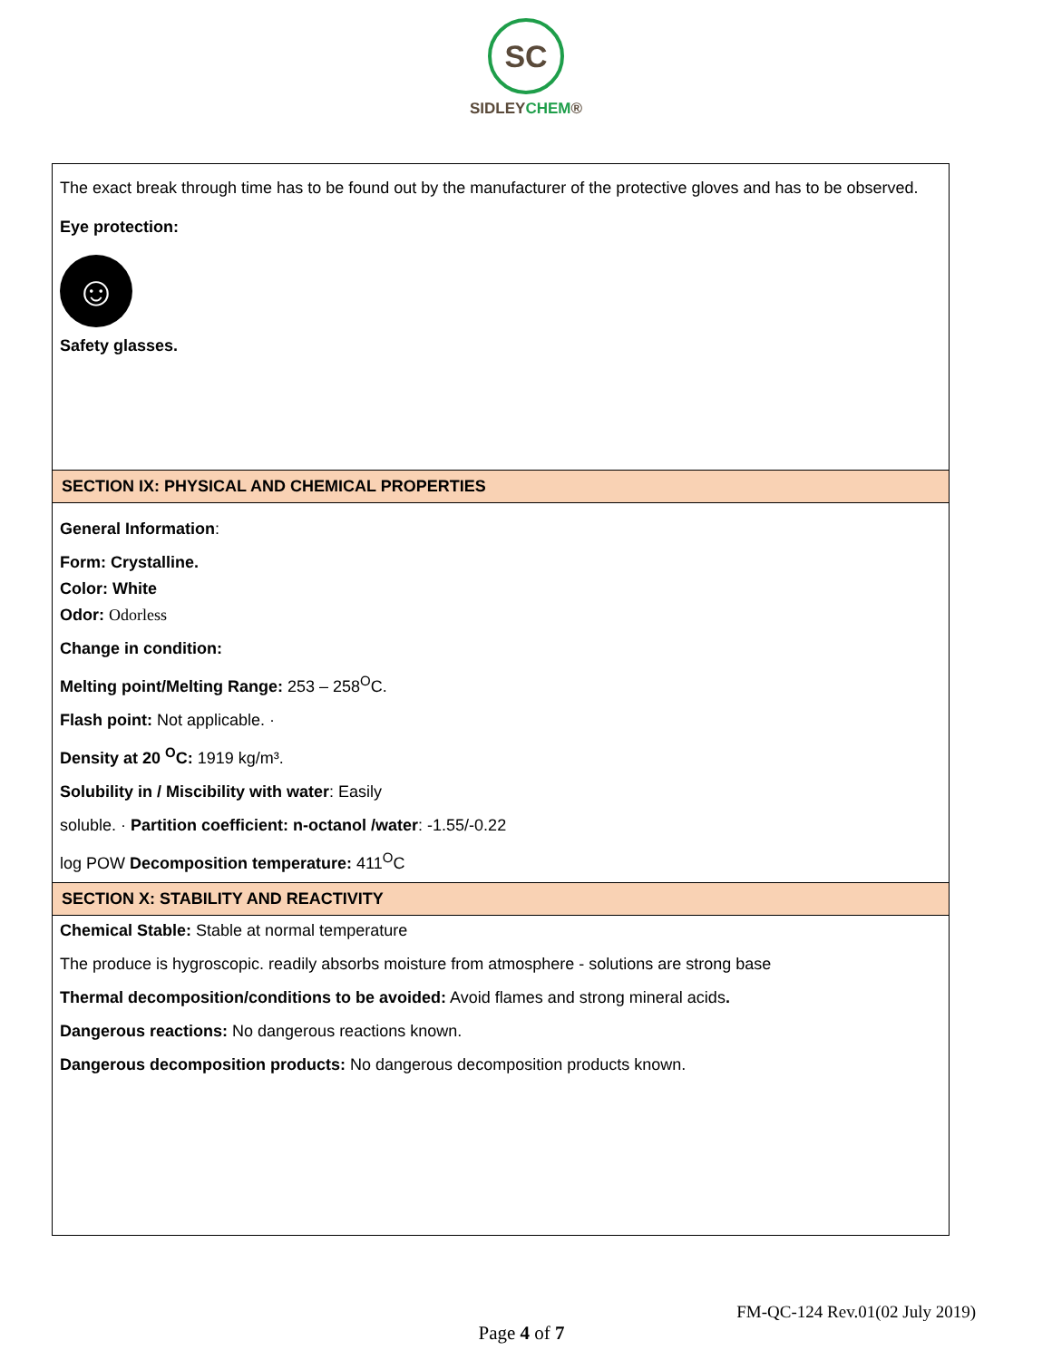SC
SIDLEYCHEM®
| The exact break through time has to be found out by the manufacturer of the protective gloves and has to be observed. Eye protection: ☺ Safety glasses. |
| SECTION IX: PHYSICAL AND CHEMICAL PROPERTIES |
| General Information : Form: Crystalline. Color: White Odor: Odorless Change in condition: Melting point/Melting Range: 253 – 258<sup>O</sup>C. Flash point: Not applicable. · Density at 20 <sup>O</sup>C: 1919 kg/m³. Solubility in / Miscibility with water : Easily soluble. · Partition coefficient: n-octanol /water : -1.55/-0.22 log POW Decomposition temperature: 411<sup>O</sup>C |
| SECTION X: STABILITY AND REACTIVITY |
| Chemical Stable: Stable at normal temperature The produce is hygroscopic. readily absorbs moisture from atmosphere - solutions are strong base Thermal decomposition/conditions to be avoided: Avoid flames and strong mineral acids . Dangerous reactions: No dangerous reactions known. Dangerous decomposition products: No dangerous decomposition products known. |
FM-QC-124 Rev.01(02 July 2019)
Page 4 of 7